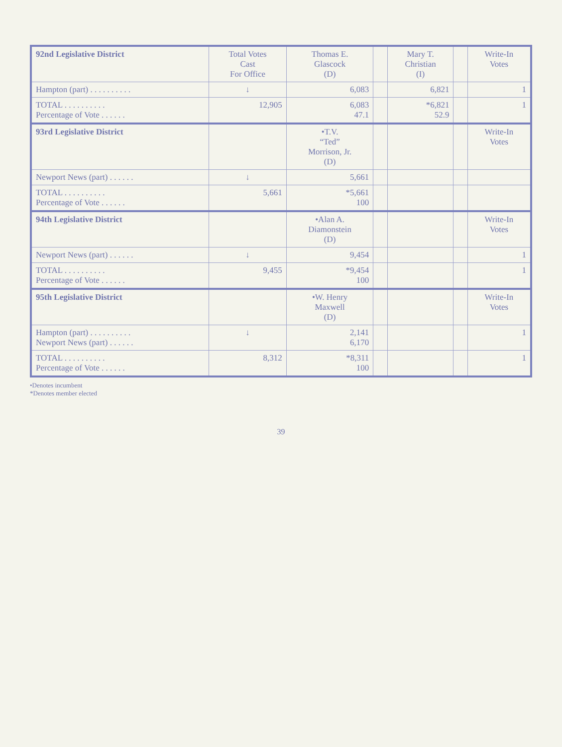| 92nd Legislative District | Total Votes Cast For Office | Thomas E. Glascock (D) | | Mary T. Christian (I) | | Write-In Votes |
| --- | --- | --- | --- | --- | --- | --- |
| Hampton (part) . . . . . . . . . . | ↓ | 6,083 | | 6,821 | | 1 |
| TOTAL . . . . . . . . . . Percentage of Vote . . . . . . | 12,905 | 6,083 47.1 | | *6,821 52.9 | | 1 |
| 93rd Legislative District | | •T.V. “Ted” Morrison, Jr. (D) | | | | Write-In Votes |
| Newport News (part) . . . . . . | ↓ | 5,661 | | | | |
| TOTAL . . . . . . . . . . Percentage of Vote . . . . . . | 5,661 | *5,661 100 | | | | |
| 94th Legislative District | | •Alan A. Diamonstein (D) | | | | Write-In Votes |
| Newport News (part) . . . . . . | ↓ | 9,454 | | | | 1 |
| TOTAL . . . . . . . . . . Percentage of Vote . . . . . . | 9,455 | *9,454 100 | | | | 1 |
| 95th Legislative District | | •W. Henry Maxwell (D) | | | | Write-In Votes |
| Hampton (part) . . . . . . . . . . Newport News (part) . . . . . . | ↓ | 2,141 6,170 | | | | 1 |
| TOTAL . . . . . . . . . . Percentage of Vote . . . . . . | 8,312 | *8,311 100 | | | | 1 |
•Denotes incumbent
*Denotes member elected
39